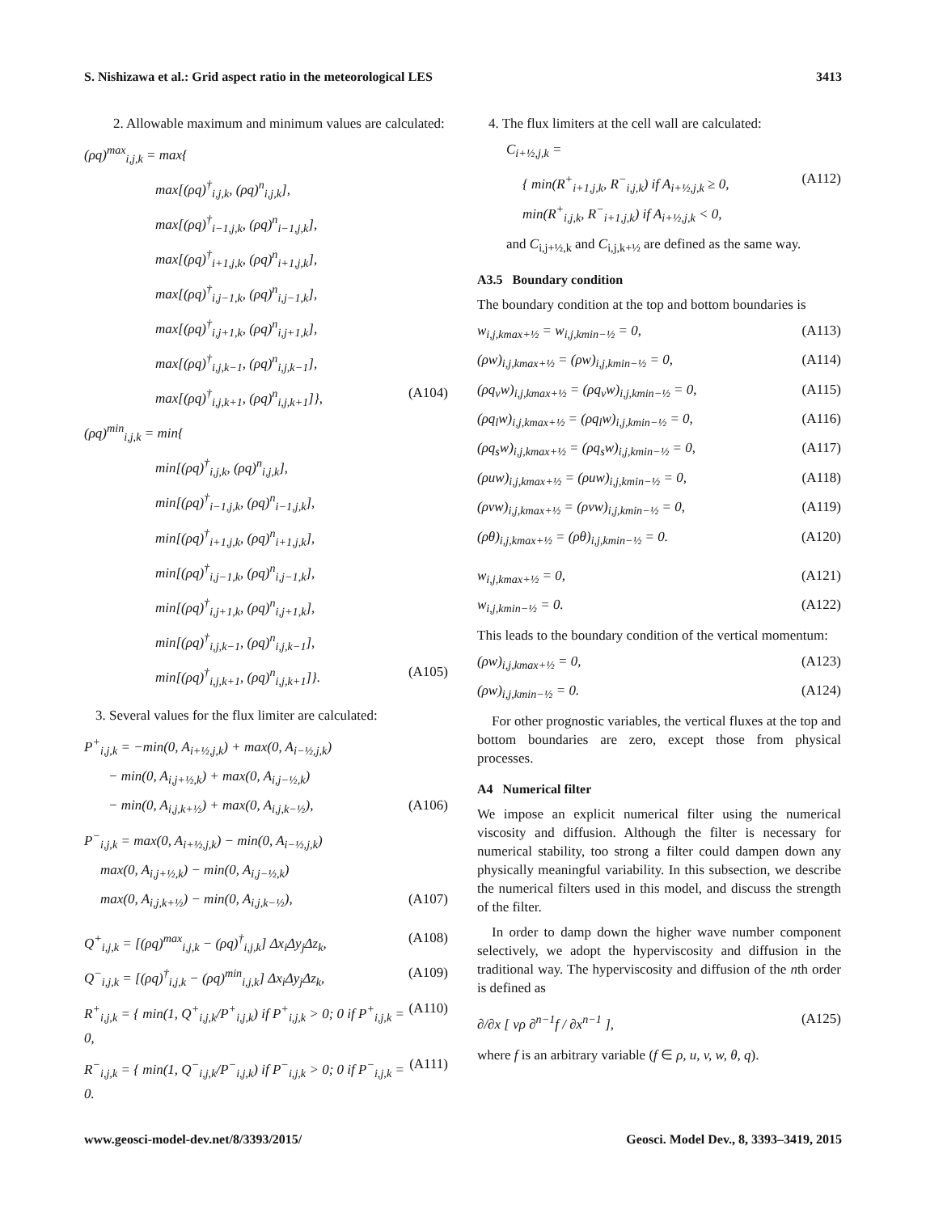S. Nishizawa et al.: Grid aspect ratio in the meteorological LES 3413
2. Allowable maximum and minimum values are calculated:
(ρq)<sup>max</sup><sub>i,j,k</sub> = max{
max[(ρq)<sup>†</sup><sub>i,j,k</sub>, (ρq)<sup>n</sup><sub>i,j,k</sub>],
max[(ρq)<sup>†</sup><sub>i−1,j,k</sub>, (ρq)<sup>n</sup><sub>i−1,j,k</sub>],
max[(ρq)<sup>†</sup><sub>i+1,j,k</sub>, (ρq)<sup>n</sup><sub>i+1,j,k</sub>],
max[(ρq)<sup>†</sup><sub>i,j−1,k</sub>, (ρq)<sup>n</sup><sub>i,j−1,k</sub>],
max[(ρq)<sup>†</sup><sub>i,j+1,k</sub>, (ρq)<sup>n</sup><sub>i,j+1,k</sub>],
max[(ρq)<sup>†</sup><sub>i,j,k−1</sub>, (ρq)<sup>n</sup><sub>i,j,k−1</sub>],
max[(ρq)<sup>†</sup><sub>i,j,k+1</sub>, (ρq)<sup>n</sup><sub>i,j,k+1</sub>]}, (A104)
(ρq)<sup>min</sup><sub>i,j,k</sub> = min{
min[(ρq)<sup>†</sup><sub>i,j,k</sub>, (ρq)<sup>n</sup><sub>i,j,k</sub>],
min[(ρq)<sup>†</sup><sub>i−1,j,k</sub>, (ρq)<sup>n</sup><sub>i−1,j,k</sub>],
min[(ρq)<sup>†</sup><sub>i+1,j,k</sub>, (ρq)<sup>n</sup><sub>i+1,j,k</sub>],
min[(ρq)<sup>†</sup><sub>i,j−1,k</sub>, (ρq)<sup>n</sup><sub>i,j−1,k</sub>],
min[(ρq)<sup>†</sup><sub>i,j+1,k</sub>, (ρq)<sup>n</sup><sub>i,j+1,k</sub>],
min[(ρq)<sup>†</sup><sub>i,j,k−1</sub>, (ρq)<sup>n</sup><sub>i,j,k−1</sub>],
min[(ρq)<sup>†</sup><sub>i,j,k+1</sub>, (ρq)<sup>n</sup><sub>i,j,k+1</sub>]}. (A105)
3. Several values for the flux limiter are calculated:
P<sup>+</sup><sub>i,j,k</sub> = −min(0, A<sub>i+½,j,k</sub>) + max(0, A<sub>i−½,j,k</sub>)
− min(0, A<sub>i,j+½,k</sub>) + max(0, A<sub>i,j−½,k</sub>)
− min(0, A<sub>i,j,k+½</sub>) + max(0, A<sub>i,j,k−½</sub>), (A106)
P<sup>−</sup><sub>i,j,k</sub> = max(0, A<sub>i+½,j,k</sub>) − min(0, A<sub>i−½,j,k</sub>)
max(0, A<sub>i,j+½,k</sub>) − min(0, A<sub>i,j−½,k</sub>)
max(0, A<sub>i,j,k+½</sub>) − min(0, A<sub>i,j,k−½</sub>), (A107)
Q<sup>+</sup><sub>i,j,k</sub> = [(ρq)<sup>max</sup><sub>i,j,k</sub> − (ρq)<sup>†</sup><sub>i,j,k</sub>] Δx<sub>i</sub>Δy<sub>j</sub>Δz<sub>k</sub>, (A108)
Q<sup>−</sup><sub>i,j,k</sub> = [(ρq)<sup>†</sup><sub>i,j,k</sub> − (ρq)<sup>min</sup><sub>i,j,k</sub>] Δx<sub>i</sub>Δy<sub>j</sub>Δz<sub>k</sub>, (A109)
R<sup>+</sup><sub>i,j,k</sub> = { min(1, Q<sup>+</sup><sub>i,j,k</sub>/P<sup>+</sup><sub>i,j,k</sub>) if P<sup>+</sup><sub>i,j,k</sub> > 0; 0 if P<sup>+</sup><sub>i,j,k</sub> = 0, (A110)
R<sup>−</sup><sub>i,j,k</sub> = { min(1, Q<sup>−</sup><sub>i,j,k</sub>/P<sup>−</sup><sub>i,j,k</sub>) if P<sup>−</sup><sub>i,j,k</sub> > 0; 0 if P<sup>−</sup><sub>i,j,k</sub> = 0. (A111)
4. The flux limiters at the cell wall are calculated:
C<sub>i+½,j,k</sub> =
{ min(R<sup>+</sup><sub>i+1,j,k</sub>, R<sup>−</sup><sub>i,j,k</sub>) if A<sub>i+½,j,k</sub> ≥ 0,
min(R<sup>+</sup><sub>i,j,k</sub>, R<sup>−</sup><sub>i+1,j,k</sub>) if A<sub>i+½,j,k</sub> < 0, (A112)
and C<sub>i,j+½,k</sub> and C<sub>i,j,k+½</sub> are defined as the same way.
A3.5 Boundary condition
The boundary condition at the top and bottom boundaries is
w<sub>i,j,kmax+½</sub> = w<sub>i,j,kmin−½</sub> = 0, (A113)
(ρw)<sub>i,j,kmax+½</sub> = (ρw)<sub>i,j,kmin−½</sub> = 0, (A114)
(ρq<sub>v</sub>w)<sub>i,j,kmax+½</sub> = (ρq<sub>v</sub>w)<sub>i,j,kmin−½</sub> = 0, (A115)
(ρq<sub>l</sub>w)<sub>i,j,kmax+½</sub> = (ρq<sub>l</sub>w)<sub>i,j,kmin−½</sub> = 0, (A116)
(ρq<sub>s</sub>w)<sub>i,j,kmax+½</sub> = (ρq<sub>s</sub>w)<sub>i,j,kmin−½</sub> = 0, (A117)
(ρuw)<sub>i,j,kmax+½</sub> = (ρuw)<sub>i,j,kmin−½</sub> = 0, (A118)
(ρvw)<sub>i,j,kmax+½</sub> = (ρvw)<sub>i,j,kmin−½</sub> = 0, (A119)
(ρθ)<sub>i,j,kmax+½</sub> = (ρθ)<sub>i,j,kmin−½</sub> = 0. (A120)
w<sub>i,j,kmax+½</sub> = 0, (A121)
w<sub>i,j,kmin−½</sub> = 0. (A122)
This leads to the boundary condition of the vertical momentum:
(ρw)<sub>i,j,kmax+½</sub> = 0, (A123)
(ρw)<sub>i,j,kmin−½</sub> = 0. (A124)
For other prognostic variables, the vertical fluxes at the top and bottom boundaries are zero, except those from physical processes.
A4 Numerical filter
We impose an explicit numerical filter using the numerical viscosity and diffusion. Although the filter is necessary for numerical stability, too strong a filter could dampen down any physically meaningful variability. In this subsection, we describe the numerical filters used in this model, and discuss the strength of the filter.
In order to damp down the higher wave number component selectively, we adopt the hyperviscosity and diffusion in the traditional way. The hyperviscosity and diffusion of the nth order is defined as
∂/∂x [ νρ ∂<sup>n−1</sup>f / ∂x<sup>n−1</sup> ], (A125)
where f is an arbitrary variable (f ∈ ρ, u, v, w, θ, q).
www.geosci-model-dev.net/8/3393/2015/ Geosci. Model Dev., 8, 3393–3419, 2015